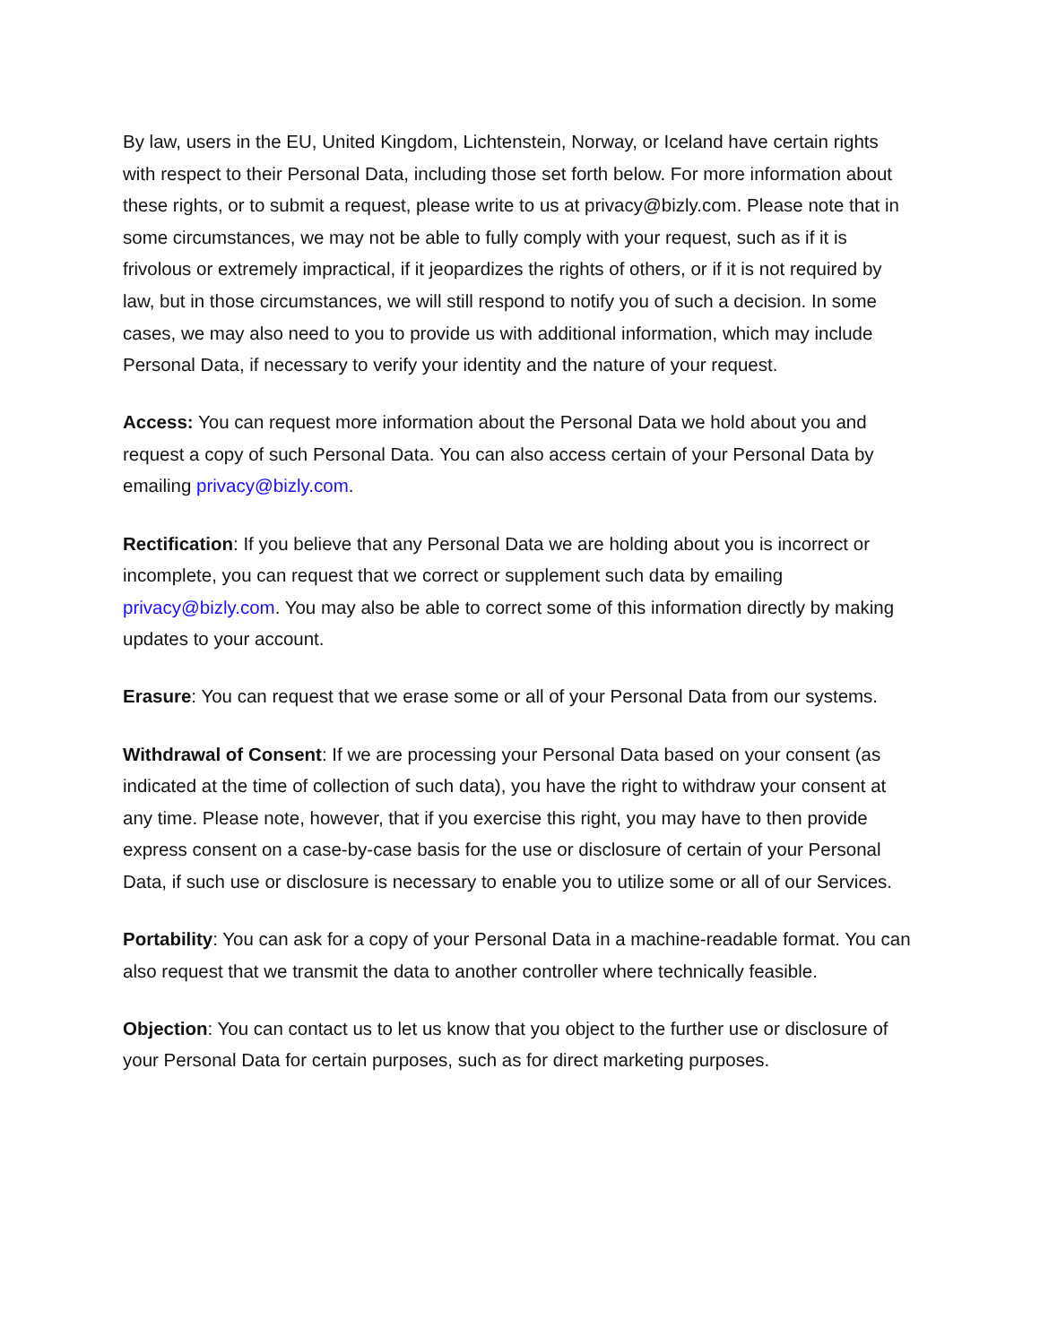By law, users in the EU, United Kingdom, Lichtenstein, Norway, or Iceland have certain rights with respect to their Personal Data, including those set forth below. For more information about these rights, or to submit a request, please write to us at privacy@bizly.com. Please note that in some circumstances, we may not be able to fully comply with your request, such as if it is frivolous or extremely impractical, if it jeopardizes the rights of others, or if it is not required by law, but in those circumstances, we will still respond to notify you of such a decision. In some cases, we may also need to you to provide us with additional information, which may include Personal Data, if necessary to verify your identity and the nature of your request.
Access: You can request more information about the Personal Data we hold about you and request a copy of such Personal Data. You can also access certain of your Personal Data by emailing privacy@bizly.com.
Rectification: If you believe that any Personal Data we are holding about you is incorrect or incomplete, you can request that we correct or supplement such data by emailing privacy@bizly.com. You may also be able to correct some of this information directly by making updates to your account.
Erasure: You can request that we erase some or all of your Personal Data from our systems.
Withdrawal of Consent: If we are processing your Personal Data based on your consent (as indicated at the time of collection of such data), you have the right to withdraw your consent at any time. Please note, however, that if you exercise this right, you may have to then provide express consent on a case-by-case basis for the use or disclosure of certain of your Personal Data, if such use or disclosure is necessary to enable you to utilize some or all of our Services.
Portability: You can ask for a copy of your Personal Data in a machine-readable format. You can also request that we transmit the data to another controller where technically feasible.
Objection: You can contact us to let us know that you object to the further use or disclosure of your Personal Data for certain purposes, such as for direct marketing purposes.